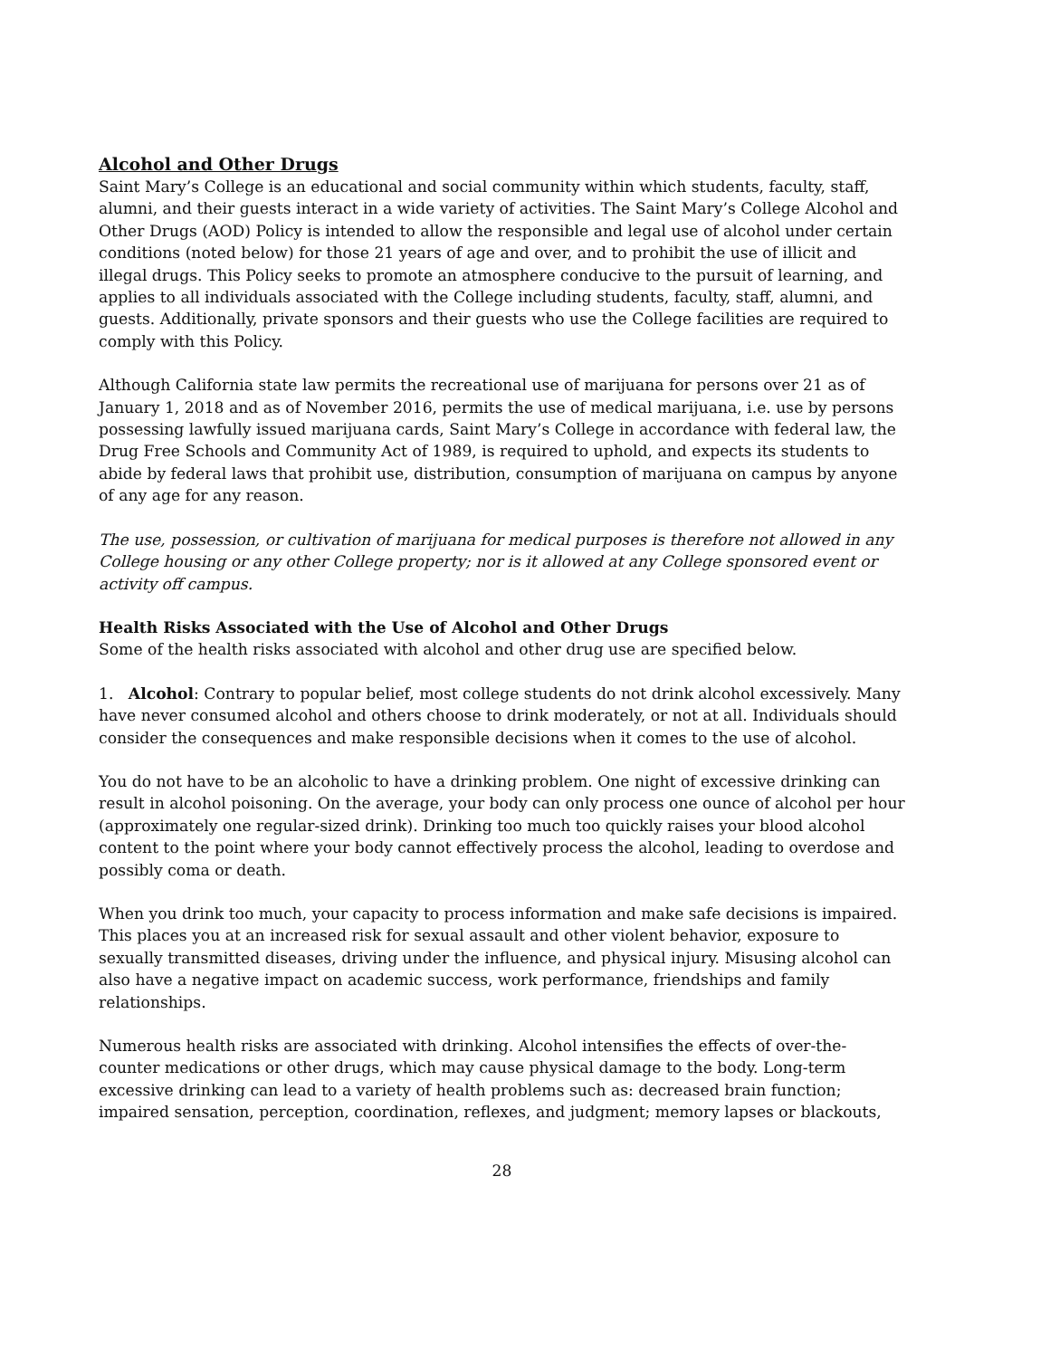Alcohol and Other Drugs
Saint Mary’s College is an educational and social community within which students, faculty, staff, alumni, and their guests interact in a wide variety of activities. The Saint Mary’s College Alcohol and Other Drugs (AOD) Policy is intended to allow the responsible and legal use of alcohol under certain conditions (noted below) for those 21 years of age and over, and to prohibit the use of illicit and illegal drugs. This Policy seeks to promote an atmosphere conducive to the pursuit of learning, and applies to all individuals associated with the College including students, faculty, staff, alumni, and guests. Additionally, private sponsors and their guests who use the College facilities are required to comply with this Policy.
Although California state law permits the recreational use of marijuana for persons over 21 as of January 1, 2018 and as of November 2016, permits the use of medical marijuana, i.e. use by persons possessing lawfully issued marijuana cards, Saint Mary’s College in accordance with federal law, the Drug Free Schools and Community Act of 1989, is required to uphold, and expects its students to abide by federal laws that prohibit use, distribution, consumption of marijuana on campus by anyone of any age for any reason.
The use, possession, or cultivation of marijuana for medical purposes is therefore not allowed in any College housing or any other College property; nor is it allowed at any College sponsored event or activity off campus.
Health Risks Associated with the Use of Alcohol and Other Drugs
Some of the health risks associated with alcohol and other drug use are specified below.
1. Alcohol: Contrary to popular belief, most college students do not drink alcohol excessively. Many have never consumed alcohol and others choose to drink moderately, or not at all. Individuals should consider the consequences and make responsible decisions when it comes to the use of alcohol.
You do not have to be an alcoholic to have a drinking problem. One night of excessive drinking can result in alcohol poisoning. On the average, your body can only process one ounce of alcohol per hour (approximately one regular-sized drink). Drinking too much too quickly raises your blood alcohol content to the point where your body cannot effectively process the alcohol, leading to overdose and possibly coma or death.
When you drink too much, your capacity to process information and make safe decisions is impaired. This places you at an increased risk for sexual assault and other violent behavior, exposure to sexually transmitted diseases, driving under the influence, and physical injury. Misusing alcohol can also have a negative impact on academic success, work performance, friendships and family relationships.
Numerous health risks are associated with drinking. Alcohol intensifies the effects of over-the-counter medications or other drugs, which may cause physical damage to the body. Long-term excessive drinking can lead to a variety of health problems such as: decreased brain function; impaired sensation, perception, coordination, reflexes, and judgment; memory lapses or blackouts,
28